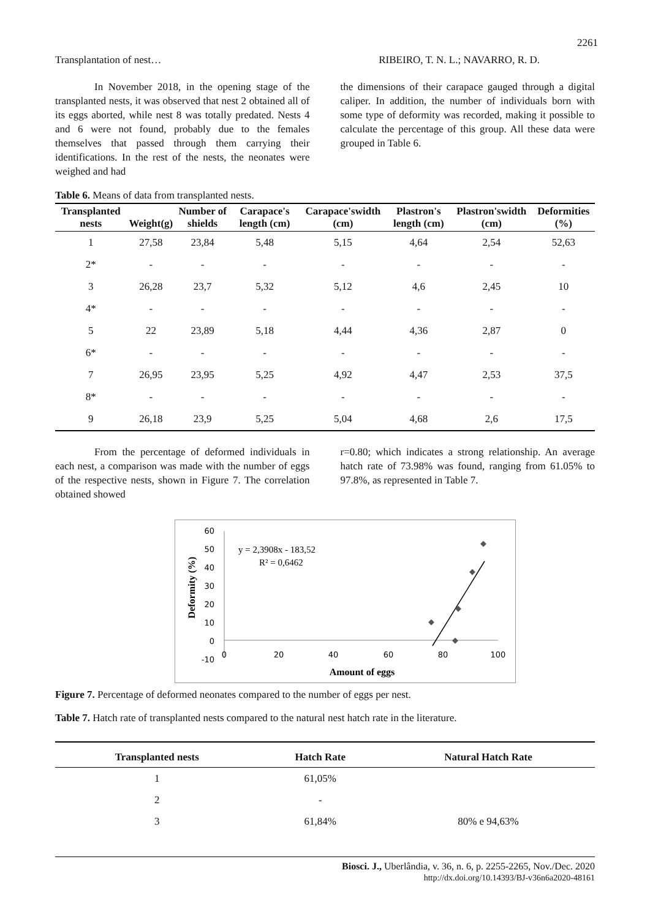2261
Transplantation of nest… RIBEIRO, T. N. L.; NAVARRO, R. D.
In November 2018, in the opening stage of the transplanted nests, it was observed that nest 2 obtained all of its eggs aborted, while nest 8 was totally predated. Nests 4 and 6 were not found, probably due to the females themselves that passed through them carrying their identifications. In the rest of the nests, the neonates were weighed and had
the dimensions of their carapace gauged through a digital caliper. In addition, the number of individuals born with some type of deformity was recorded, making it possible to calculate the percentage of this group. All these data were grouped in Table 6.
Table 6. Means of data from transplanted nests.
| Transplanted nests | Weight(g) | Number of shields | Carapace's length (cm) | Carapace'swidth (cm) | Plastron's length (cm) | Plastron'swidth (cm) | Deformities (%) |
| --- | --- | --- | --- | --- | --- | --- | --- |
| 1 | 27,58 | 23,84 | 5,48 | 5,15 | 4,64 | 2,54 | 52,63 |
| 2* | - | - | - | - | - | - | - |
| 3 | 26,28 | 23,7 | 5,32 | 5,12 | 4,6 | 2,45 | 10 |
| 4* | - | - | - | - | - | - | - |
| 5 | 22 | 23,89 | 5,18 | 4,44 | 4,36 | 2,87 | 0 |
| 6* | - | - | - | - | - | - | - |
| 7 | 26,95 | 23,95 | 5,25 | 4,92 | 4,47 | 2,53 | 37,5 |
| 8* | - | - | - | - | - | - | - |
| 9 | 26,18 | 23,9 | 5,25 | 5,04 | 4,68 | 2,6 | 17,5 |
From the percentage of deformed individuals in each nest, a comparison was made with the number of eggs of the respective nests, shown in Figure 7. The correlation obtained showed
r=0.80; which indicates a strong relationship. An average hatch rate of 73.98% was found, ranging from 61.05% to 97.8%, as represented in Table 7.
60
50
40
30
20
10
0
-10
0
20
40
60
80
100
y = 2,3908x - 183,52
R² = 0,6462
Amount of eggs
Deformity (%)
Figure 7. Percentage of deformed neonates compared to the number of eggs per nest.
Table 7. Hatch rate of transplanted nests compared to the natural nest hatch rate in the literature.
| Transplanted nests | Hatch Rate | Natural Hatch Rate |
| --- | --- | --- |
| 1 | 61,05% | |
| 2 | - | |
| 3 | 61,84% | 80% e 94,63% |
Biosci. J., Uberlândia, v. 36, n. 6, p. 2255-2265, Nov./Dec. 2020
http://dx.doi.org/10.14393/BJ-v36n6a2020-48161